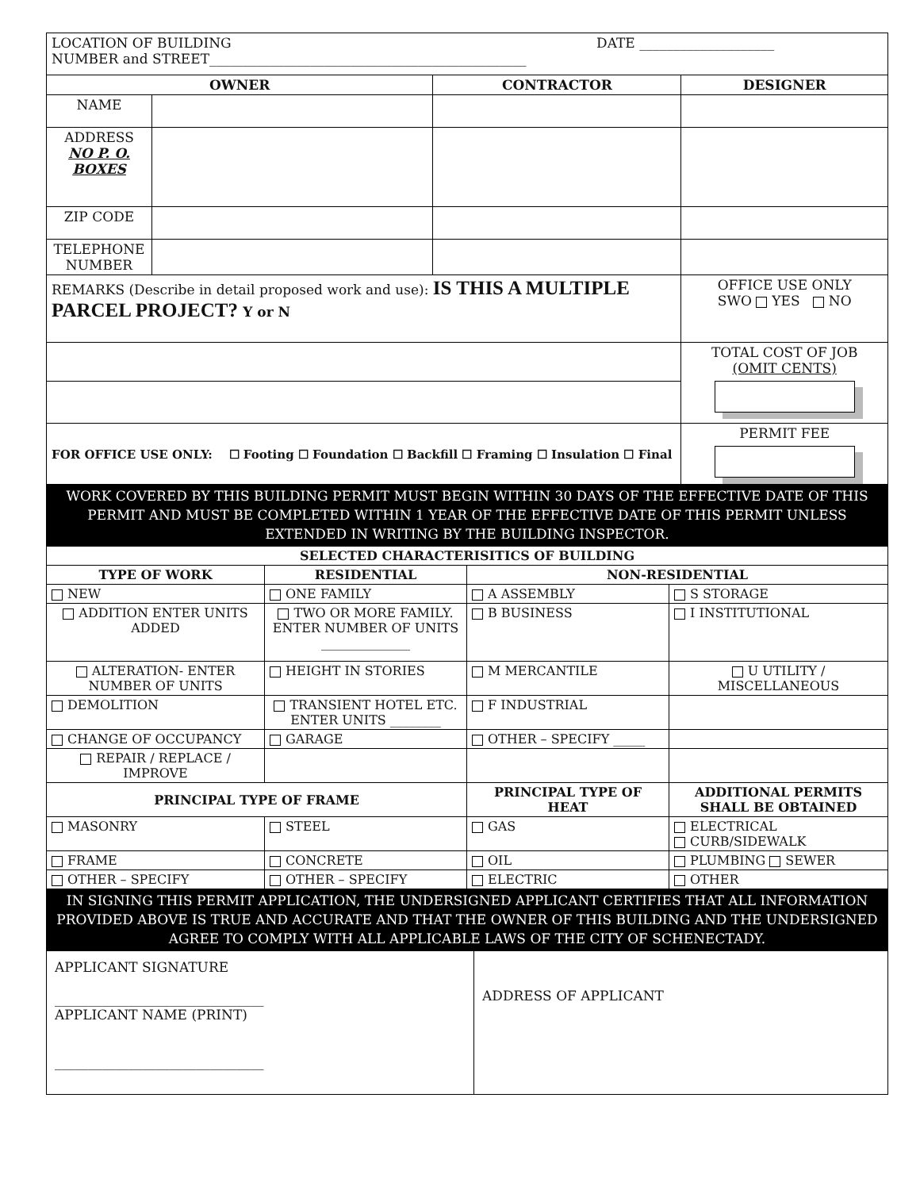| LOCATION OF BUILDING DATE ____________________ NUMBER and STREET_______________________________________________ | | | |
| OWNER | | CONTRACTOR | DESIGNER |
| NAME | | | |
| ADDRESS NO P. O. BOXES | | | |
| ZIP CODE | | | |
| TELEPHONE NUMBER | | | |
| REMARKS (Describe in detail proposed work and use): IS THIS A MULTIPLE PARCEL PROJECT? Y or N | | | OFFICE USE ONLY SWO YES NO |
| | | | TOTAL COST OF JOB (OMIT CENTS) |
| FOR OFFICE USE ONLY: ☐ Footing ☐ Foundation ☐ Backfill ☐ Framing ☐ Insulation ☐ Final | | | PERMIT FEE |
| WORK COVERED BY THIS BUILDING PERMIT MUST BEGIN WITHIN 30 DAYS OF THE EFFECTIVE DATE OF THIS PERMIT AND MUST BE COMPLETED WITHIN 1 YEAR OF THE EFFECTIVE DATE OF THIS PERMIT UNLESS EXTENDED IN WRITING BY THE BUILDING INSPECTOR. | | | |
| SELECTED CHARACTERISITICS OF BUILDING | | | |
| --- | --- | --- | --- |
| TYPE OF WORK | RESIDENTIAL | NON-RESIDENTIAL | |
| NEW | ONE FAMILY | A ASSEMBLY | S STORAGE |
| ADDITION ENTER UNITS ADDED | TWO OR MORE FAMILY. ENTER NUMBER OF UNITS ______________ | B BUSINESS | I INSTITUTIONAL |
| ALTERATION- ENTER NUMBER OF UNITS | HEIGHT IN STORIES | M MERCANTILE | U UTILITY / MISCELLANEOUS |
| DEMOLITION | TRANSIENT HOTEL ETC. ENTER UNITS ________ | F INDUSTRIAL | |
| CHANGE OF OCCUPANCY | GARAGE | OTHER – SPECIFY _____ | |
| REPAIR / REPLACE / IMPROVE | | | |
| PRINCIPAL TYPE OF FRAME | | PRINCIPAL TYPE OF HEAT | ADDITIONAL PERMITS SHALL BE OBTAINED |
| MASONRY | STEEL | GAS | ELECTRICAL CURB/SIDEWALK |
| FRAME | CONCRETE | OIL | PLUMBING SEWER |
| OTHER – SPECIFY | OTHER – SPECIFY | ELECTRIC | OTHER |
| IN SIGNING THIS PERMIT APPLICATION, THE UNDERSIGNED APPLICANT CERTIFIES THAT ALL INFORMATION PROVIDED ABOVE IS TRUE AND ACCURATE AND THAT THE OWNER OF THIS BUILDING AND THE UNDERSIGNED AGREE TO COMPLY WITH ALL APPLICABLE LAWS OF THE CITY OF SCHENECTADY. | | | |
| APPLICANT SIGNATURE _______________________________ APPLICANT NAME (PRINT) _______________________________ | ADDRESS OF APPLICANT |